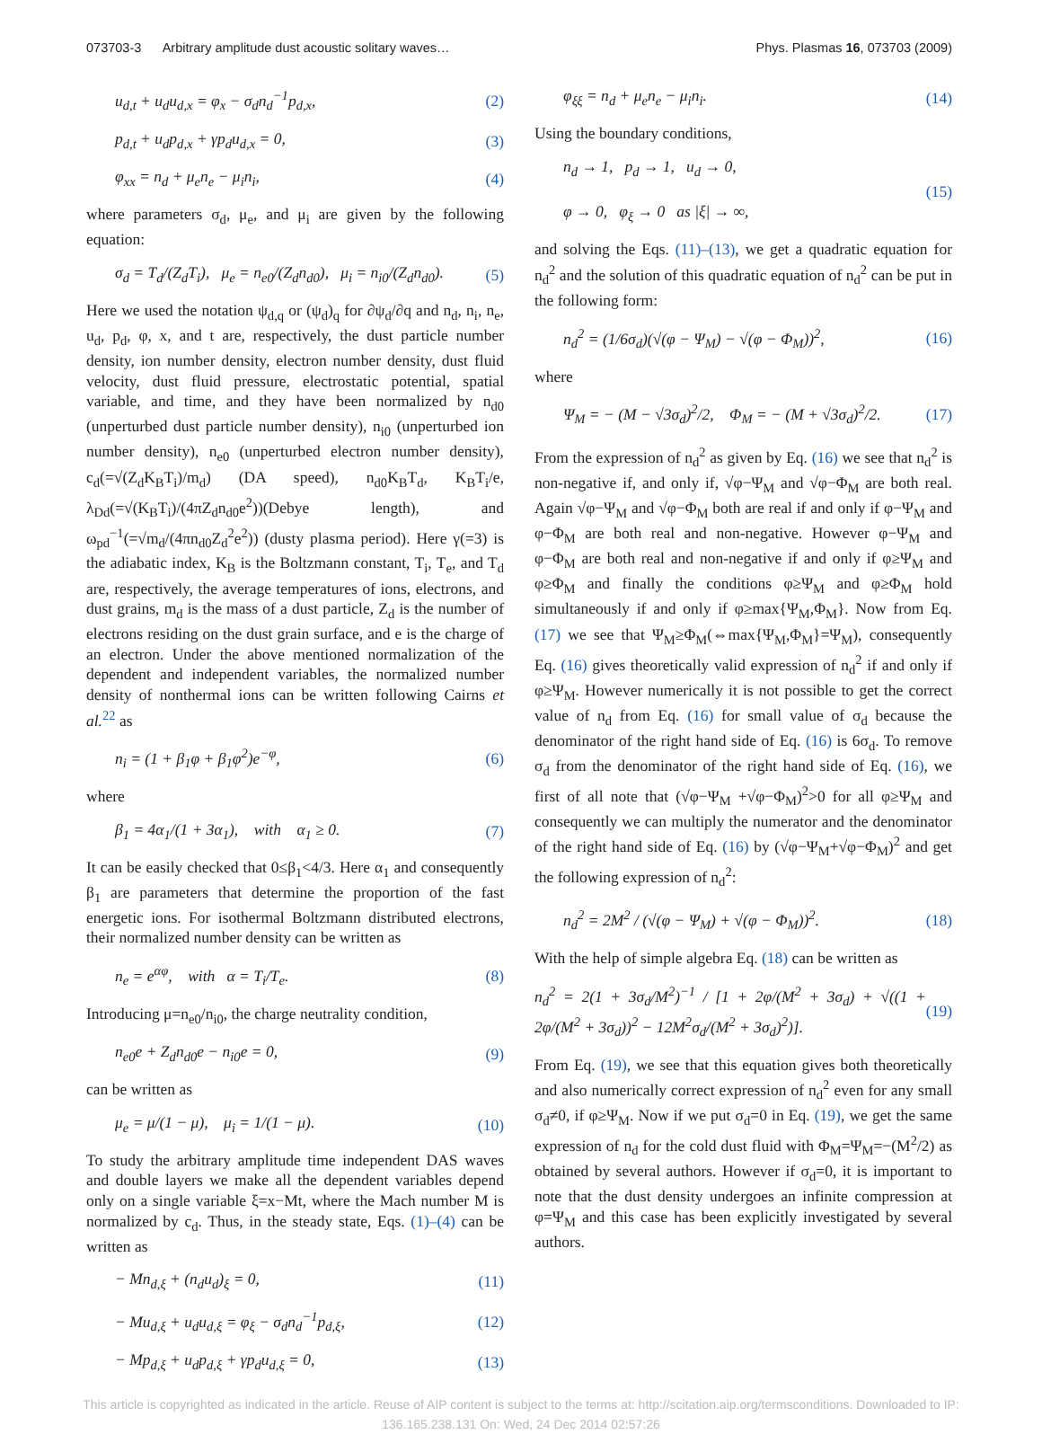073703-3 Arbitrary amplitude dust acoustic solitary waves… Phys. Plasmas 16, 073703 (2009)
u<sub>d,t</sub> + u<sub>d</sub>u<sub>d,x</sub> = φ<sub>x</sub> − σ<sub>d</sub>n<sub>d</sub><sup>−1</sup>p<sub>d,x</sub>, (2)
p<sub>d,t</sub> + u<sub>d</sub>p<sub>d,x</sub> + γp<sub>d</sub>u<sub>d,x</sub> = 0, (3)
φ<sub>xx</sub> = n<sub>d</sub> + μ<sub>e</sub>n<sub>e</sub> − μ<sub>i</sub>n<sub>i</sub>, (4)
where parameters σ<sub>d</sub>, μ<sub>e</sub>, and μ<sub>i</sub> are given by the following equation:
σ<sub>d</sub> = T<sub>d</sub>/(Z<sub>d</sub>T<sub>i</sub>), μ<sub>e</sub> = n<sub>e0</sub>/(Z<sub>d</sub>n<sub>d0</sub>), μ<sub>i</sub> = n<sub>i0</sub>/(Z<sub>d</sub>n<sub>d0</sub>). (5)
Here we used the notation ψ<sub>d,q</sub> or (ψ<sub>d</sub>)<sub>q</sub> for ∂ψ<sub>d</sub>/∂q and n<sub>d</sub>, n<sub>i</sub>, n<sub>e</sub>, u<sub>d</sub>, p<sub>d</sub>, φ, x, and t are, respectively, the dust particle number density, ion number density, electron number density, dust fluid velocity, dust fluid pressure, electrostatic potential, spatial variable, and time, and they have been normalized by n<sub>d0</sub> (unperturbed dust particle number density), n<sub>i0</sub> (unperturbed ion number density), n<sub>e0</sub> (unperturbed electron number density), c<sub>d</sub>(=√(Z<sub>d</sub>K<sub>B</sub>T<sub>i</sub>)/m<sub>d</sub>) (DA speed), n<sub>d0</sub>K<sub>B</sub>T<sub>d</sub>, K<sub>B</sub>T<sub>i</sub>/e, λ<sub>Dd</sub>(=√(K<sub>B</sub>T<sub>i</sub>)/(4πZ<sub>d</sub>n<sub>d0</sub>e<sup>2</sup>))(Debye length), and ω<sub>pd</sub><sup>−1</sup>(=√m<sub>d</sub>/(4πn<sub>d0</sub>Z<sub>d</sub><sup>2</sup>e<sup>2</sup>)) (dusty plasma period). Here γ(=3) is the adiabatic index, K<sub>B</sub> is the Boltzmann constant, T<sub>i</sub>, T<sub>e</sub>, and T<sub>d</sub> are, respectively, the average temperatures of ions, electrons, and dust grains, m<sub>d</sub> is the mass of a dust particle, Z<sub>d</sub> is the number of electrons residing on the dust grain surface, and e is the charge of an electron. Under the above mentioned normalization of the dependent and independent variables, the normalized number density of nonthermal ions can be written following Cairns et al.<sup>22</sup> as
n<sub>i</sub> = (1 + β<sub>1</sub>φ + β<sub>1</sub>φ<sup>2</sup>)e<sup>−φ</sup>, (6)
where
β<sub>1</sub> = 4α<sub>1</sub>/(1 + 3α<sub>1</sub>), with α<sub>1</sub> ≥ 0. (7)
It can be easily checked that 0≤β<sub>1</sub><4/3. Here α<sub>1</sub> and consequently β<sub>1</sub> are parameters that determine the proportion of the fast energetic ions. For isothermal Boltzmann distributed electrons, their normalized number density can be written as
n<sub>e</sub> = e<sup>αφ</sup>, with α = T<sub>i</sub>/T<sub>e</sub>. (8)
Introducing μ=n<sub>e0</sub>/n<sub>i0</sub>, the charge neutrality condition,
n<sub>e0</sub>e + Z<sub>d</sub>n<sub>d0</sub>e − n<sub>i0</sub>e = 0, (9)
can be written as
μ<sub>e</sub> = μ/(1 − μ), μ<sub>i</sub> = 1/(1 − μ). (10)
To study the arbitrary amplitude time independent DAS waves and double layers we make all the dependent variables depend only on a single variable ξ=x−Mt, where the Mach number M is normalized by c<sub>d</sub>. Thus, in the steady state, Eqs. (1)–(4) can be written as
− Mn<sub>d,ξ</sub> + (n<sub>d</sub>u<sub>d</sub>)<sub>ξ</sub> = 0, (11)
− Mu<sub>d,ξ</sub> + u<sub>d</sub>u<sub>d,ξ</sub> = φ<sub>ξ</sub> − σ<sub>d</sub>n<sub>d</sub><sup>−1</sup>p<sub>d,ξ</sub>, (12)
− Mp<sub>d,ξ</sub> + u<sub>d</sub>p<sub>d,ξ</sub> + γp<sub>d</sub>u<sub>d,ξ</sub> = 0, (13)
φ<sub>ξξ</sub> = n<sub>d</sub> + μ<sub>e</sub>n<sub>e</sub> − μ<sub>i</sub>n<sub>i</sub>. (14)
Using the boundary conditions,
n<sub>d</sub> → 1, p<sub>d</sub> → 1, u<sub>d</sub> → 0,
φ → 0, φ<sub>ξ</sub> → 0 as |ξ| → ∞, (15)
and solving the Eqs. (11)–(13), we get a quadratic equation for n<sub>d</sub><sup>2</sup> and the solution of this quadratic equation of n<sub>d</sub><sup>2</sup> can be put in the following form:
n<sub>d</sub><sup>2</sup> = (1/6σ<sub>d</sub>)(√(φ − Ψ<sub>M</sub>) − √(φ − Φ<sub>M</sub>))<sup>2</sup>, (16)
where
Ψ<sub>M</sub> = − (M − √3σ<sub>d</sub>)<sup>2</sup>/2, Φ<sub>M</sub> = − (M + √3σ<sub>d</sub>)<sup>2</sup>/2. (17)
From the expression of n<sub>d</sub><sup>2</sup> as given by Eq. (16) we see that n<sub>d</sub><sup>2</sup> is non-negative if, and only if, √φ−Ψ<sub>M</sub> and √φ−Φ<sub>M</sub> are both real. Again √φ−Ψ<sub>M</sub> and √φ−Φ<sub>M</sub> both are real if and only if φ−Ψ<sub>M</sub> and φ−Φ<sub>M</sub> are both real and non-negative. However φ−Ψ<sub>M</sub> and φ−Φ<sub>M</sub> are both real and non-negative if and only if φ≥Ψ<sub>M</sub> and φ≥Φ<sub>M</sub> and finally the conditions φ≥Ψ<sub>M</sub> and φ≥Φ<sub>M</sub> hold simultaneously if and only if φ≥max{Ψ<sub>M</sub>,Φ<sub>M</sub>}. Now from Eq. (17) we see that Ψ<sub>M</sub>≥Φ<sub>M</sub>(⇔max{Ψ<sub>M</sub>,Φ<sub>M</sub>}=Ψ<sub>M</sub>), consequently Eq. (16) gives theoretically valid expression of n<sub>d</sub><sup>2</sup> if and only if φ≥Ψ<sub>M</sub>. However numerically it is not possible to get the correct value of n<sub>d</sub> from Eq. (16) for small value of σ<sub>d</sub> because the denominator of the right hand side of Eq. (16) is 6σ<sub>d</sub>. To remove σ<sub>d</sub> from the denominator of the right hand side of Eq. (16), we first of all note that (√φ−Ψ<sub>M</sub> +√φ−Φ<sub>M</sub>)<sup>2</sup>>0 for all φ≥Ψ<sub>M</sub> and consequently we can multiply the numerator and the denominator of the right hand side of Eq. (16) by (√φ−Ψ<sub>M</sub>+√φ−Φ<sub>M</sub>)<sup>2</sup> and get the following expression of n<sub>d</sub><sup>2</sup>:
n<sub>d</sub><sup>2</sup> = 2M<sup>2</sup> / (√(φ − Ψ<sub>M</sub>) + √(φ − Φ<sub>M</sub>))<sup>2</sup>. (18)
With the help of simple algebra Eq. (18) can be written as
n<sub>d</sub><sup>2</sup> = 2(1 + 3σ<sub>d</sub>/M<sup>2</sup>)<sup>−1</sup> / [1 + 2φ/(M<sup>2</sup> + 3σ<sub>d</sub>) + √((1 + 2φ/(M<sup>2</sup> + 3σ<sub>d</sub>))<sup>2</sup> − 12M<sup>2</sup>σ<sub>d</sub>/(M<sup>2</sup> + 3σ<sub>d</sub>)<sup>2</sup>)]. (19)
From Eq. (19), we see that this equation gives both theoretically and also numerically correct expression of n<sub>d</sub><sup>2</sup> even for any small σ<sub>d</sub>≠0, if φ≥Ψ<sub>M</sub>. Now if we put σ<sub>d</sub>=0 in Eq. (19), we get the same expression of n<sub>d</sub> for the cold dust fluid with Φ<sub>M</sub>=Ψ<sub>M</sub>=−(M<sup>2</sup>/2) as obtained by several authors. However if σ<sub>d</sub>=0, it is important to note that the dust density undergoes an infinite compression at φ=Ψ<sub>M</sub> and this case has been explicitly investigated by several authors.
This article is copyrighted as indicated in the article. Reuse of AIP content is subject to the terms at: http://scitation.aip.org/termsconditions. Downloaded to IP:
136.165.238.131 On: Wed, 24 Dec 2014 02:57:26